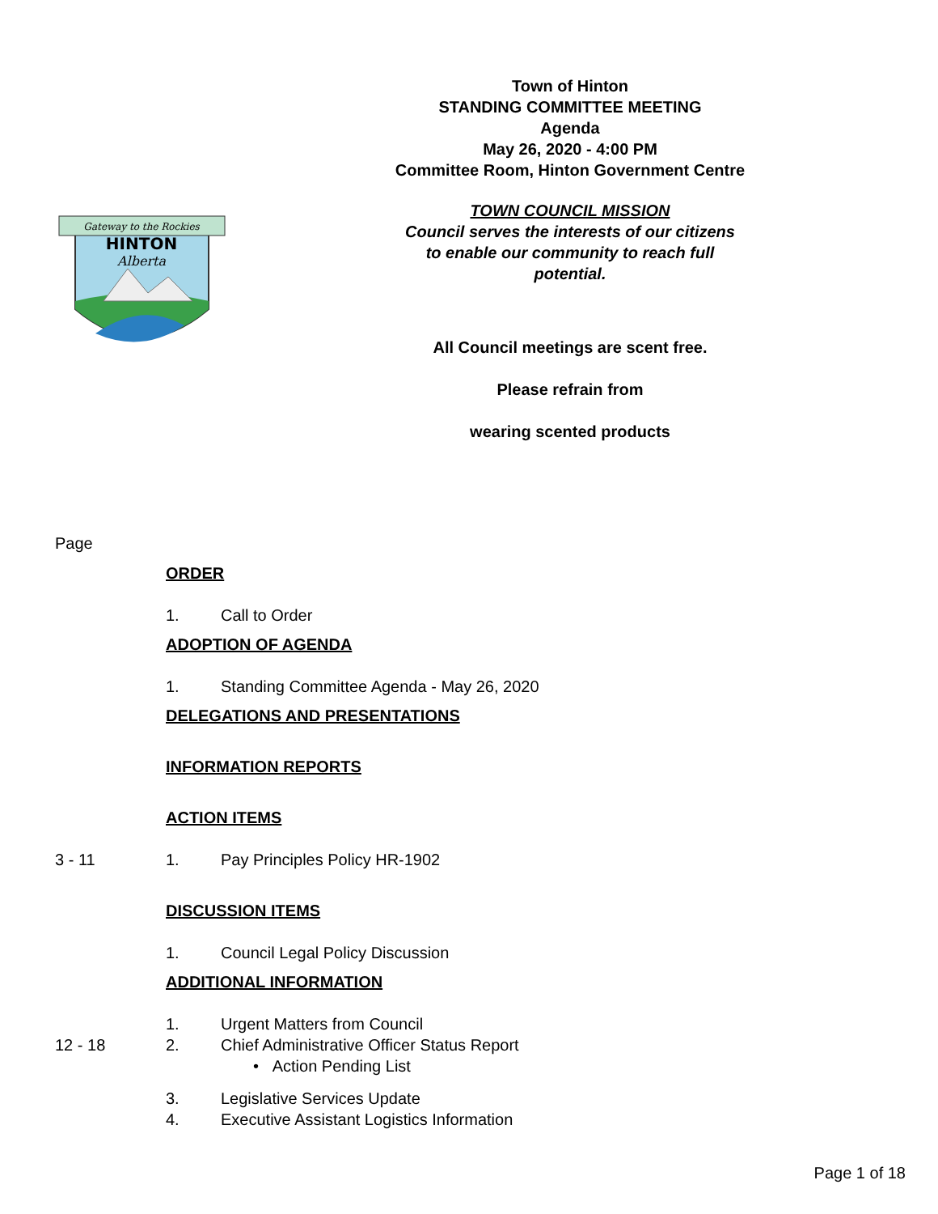Town of Hinton
STANDING COMMITTEE MEETING
Agenda
May 26, 2020 - 4:00 PM
Committee Room, Hinton Government Centre
TOWN COUNCIL MISSION
Council serves the interests of our citizens
to enable our community to reach full
potential.
All Council meetings are scent free.
Please refrain from
wearing scented products
Gateway to the Rockies
HINTON
Alberta
Page
ORDER
1. Call to Order
ADOPTION OF AGENDA
1. Standing Committee Agenda - May 26, 2020
DELEGATIONS AND PRESENTATIONS
INFORMATION REPORTS
ACTION ITEMS
3 - 11 1. Pay Principles Policy HR-1902
DISCUSSION ITEMS
1. Council Legal Policy Discussion
ADDITIONAL INFORMATION
1. Urgent Matters from Council
12 - 18 2. Chief Administrative Officer Status Report
• Action Pending List
3. Legislative Services Update
4. Executive Assistant Logistics Information
Page 1 of 18